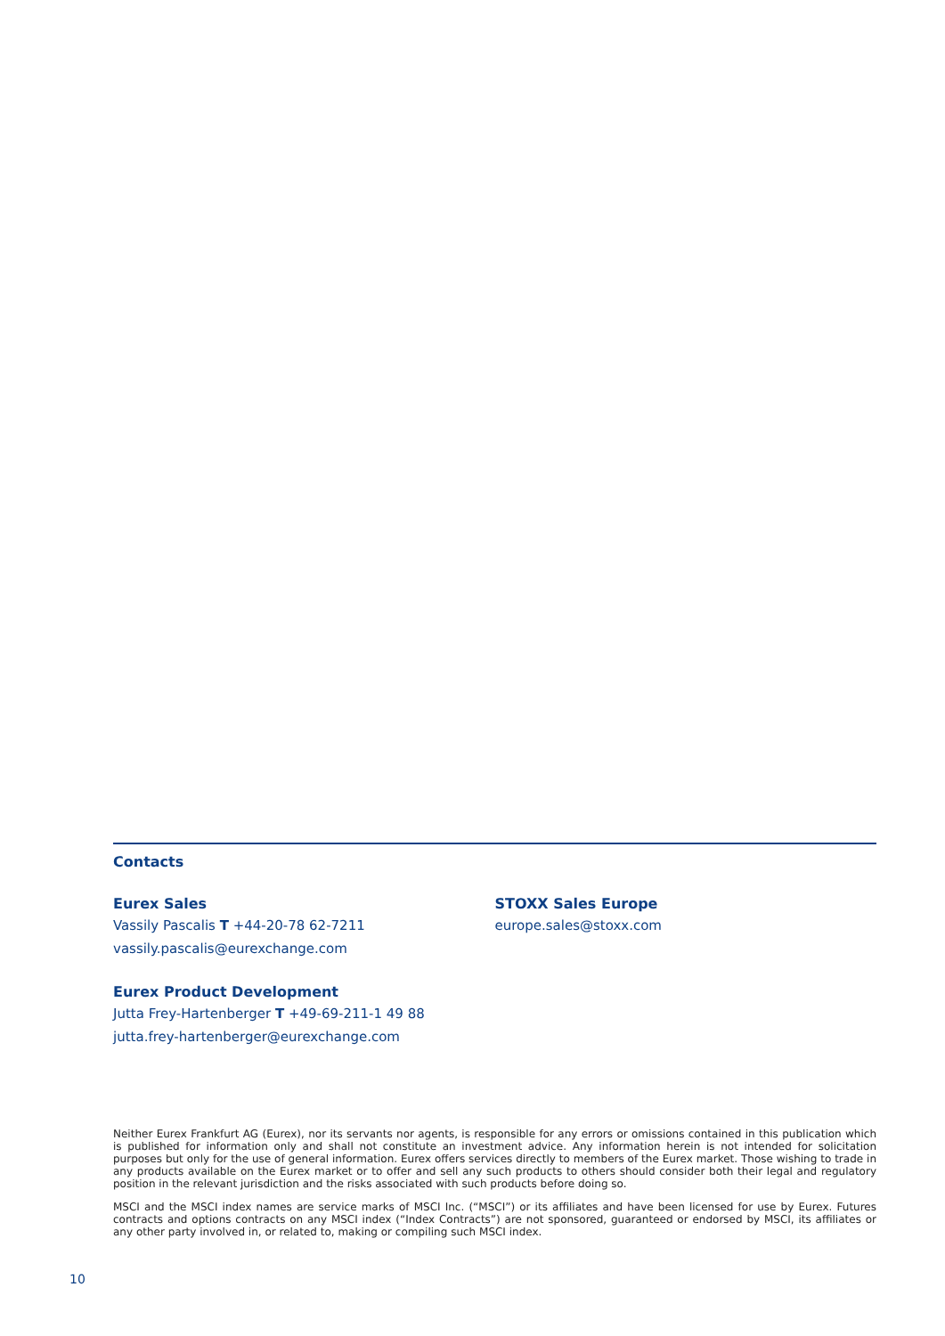Contacts
Eurex Sales
Vassily Pascalis T +44-20-78 62-7211
vassily.pascalis@eurexchange.com
Eurex Product Development
Jutta Frey-Hartenberger T +49-69-211-1 49 88
jutta.frey-hartenberger@eurexchange.com
STOXX Sales Europe
europe.sales@stoxx.com
Neither Eurex Frankfurt AG (Eurex), nor its servants nor agents, is responsible for any errors or omissions contained in this publication which is published for information only and shall not constitute an investment advice. Any information herein is not intended for solicitation purposes but only for the use of general information. Eurex offers services directly to members of the Eurex market. Those wishing to trade in any products available on the Eurex market or to offer and sell any such products to others should consider both their legal and regulatory position in the relevant jurisdiction and the risks associated with such products before doing so.
MSCI and the MSCI index names are service marks of MSCI Inc. (“MSCI”) or its affiliates and have been licensed for use by Eurex. Futures contracts and options contracts on any MSCI index (“Index Contracts”) are not sponsored, guaranteed or endorsed by MSCI, its affiliates or any other party involved in, or related to, making or compiling such MSCI index.
10